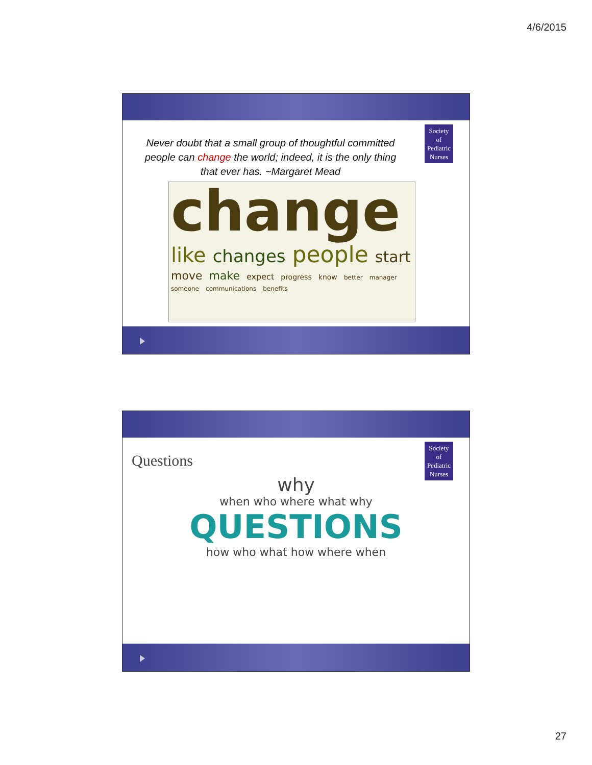4/6/2015
Society
of
Pediatric
Nurses
Never doubt that a small group of thoughtful committed people can change the world; indeed, it is the only thing that ever has. ~Margaret Mead
change like changes people start move make expect progress know better manager someone communications benefits
Society
of
Pediatric
Nurses
Questions
why
when who where what why
QUESTIONS
how who what how where when
27